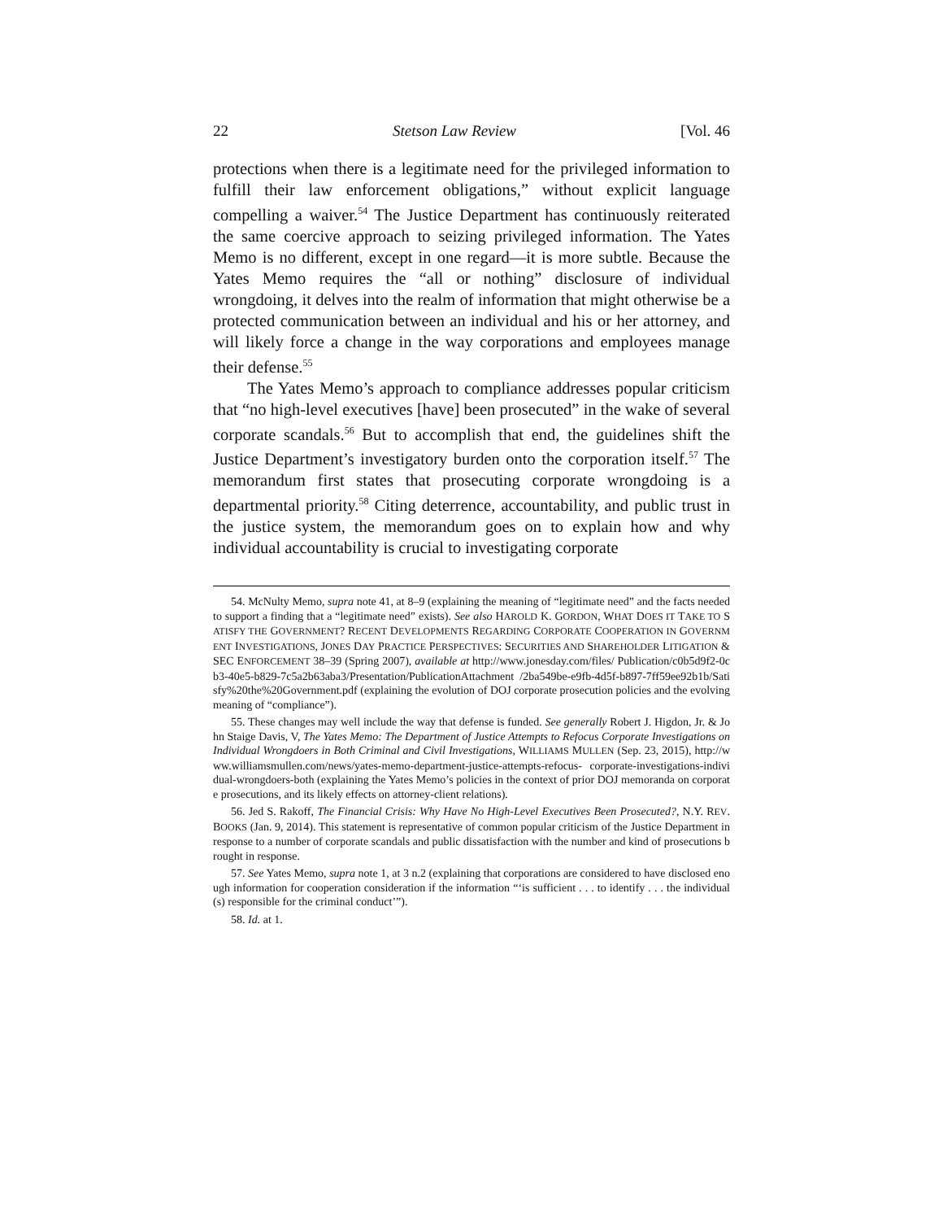22 Stetson Law Review [Vol. 46
protections when there is a legitimate need for the privileged information to fulfill their law enforcement obligations,” without explicit language compelling a waiver.<sup>54</sup> The Justice Department has continuously reiterated the same coercive approach to seizing privileged information. The Yates Memo is no different, except in one regard—it is more subtle. Because the Yates Memo requires the “all or nothing” disclosure of individual wrongdoing, it delves into the realm of information that might otherwise be a protected communication between an individual and his or her attorney, and will likely force a change in the way corporations and employees manage their defense.<sup>55</sup>
The Yates Memo’s approach to compliance addresses popular criticism that “no high-level executives [have] been prosecuted” in the wake of several corporate scandals.<sup>56</sup> But to accomplish that end, the guidelines shift the Justice Department’s investigatory burden onto the corporation itself.<sup>57</sup> The memorandum first states that prosecuting corporate wrongdoing is a departmental priority.<sup>58</sup> Citing deterrence, accountability, and public trust in the justice system, the memorandum goes on to explain how and why individual accountability is crucial to investigating corporate
54. McNulty Memo, supra note 41, at 8–9 (explaining the meaning of “legitimate need” and the facts needed to support a finding that a “legitimate need” exists). See also HAROLD K. GORDON, WHAT DOES IT TAKE TO SATISFY THE GOVERNMENT? RECENT DEVELOPMENTS REGARDING CORPORATE COOPERATION IN GOVERNMENT INVESTIGATIONS, JONES DAY PRACTICE PERSPECTIVES: SECURITIES AND SHAREHOLDER LITIGATION & SEC ENFORCEMENT 38–39 (Spring 2007), available at http://www.jonesday.com/files/ Publication/c0b5d9f2-0cb3-40e5-b829-7c5a2b63aba3/Presentation/PublicationAttachment /2ba549be-e9fb-4d5f-b897-7ff59ee92b1b/Satisfy%20the%20Government.pdf (explaining the evolution of DOJ corporate prosecution policies and the evolving meaning of “compliance”).
55. These changes may well include the way that defense is funded. See generally Robert J. Higdon, Jr. & John Staige Davis, V, The Yates Memo: The Department of Justice Attempts to Refocus Corporate Investigations on Individual Wrongdoers in Both Criminal and Civil Investigations, WILLIAMS MULLEN (Sep. 23, 2015), http://www.williamsmullen.com/news/yates-memo-department-justice-attempts-refocus- corporate-investigations-individual-wrongdoers-both (explaining the Yates Memo’s policies in the context of prior DOJ memoranda on corporate prosecutions, and its likely effects on attorney-client relations).
56. Jed S. Rakoff, The Financial Crisis: Why Have No High-Level Executives Been Prosecuted?, N.Y. REV. BOOKS (Jan. 9, 2014). This statement is representative of common popular criticism of the Justice Department in response to a number of corporate scandals and public dissatisfaction with the number and kind of prosecutions brought in response.
57. See Yates Memo, supra note 1, at 3 n.2 (explaining that corporations are considered to have disclosed enough information for cooperation consideration if the information “‘is sufficient . . . to identify . . . the individual(s) responsible for the criminal conduct’”).
58. Id. at 1.